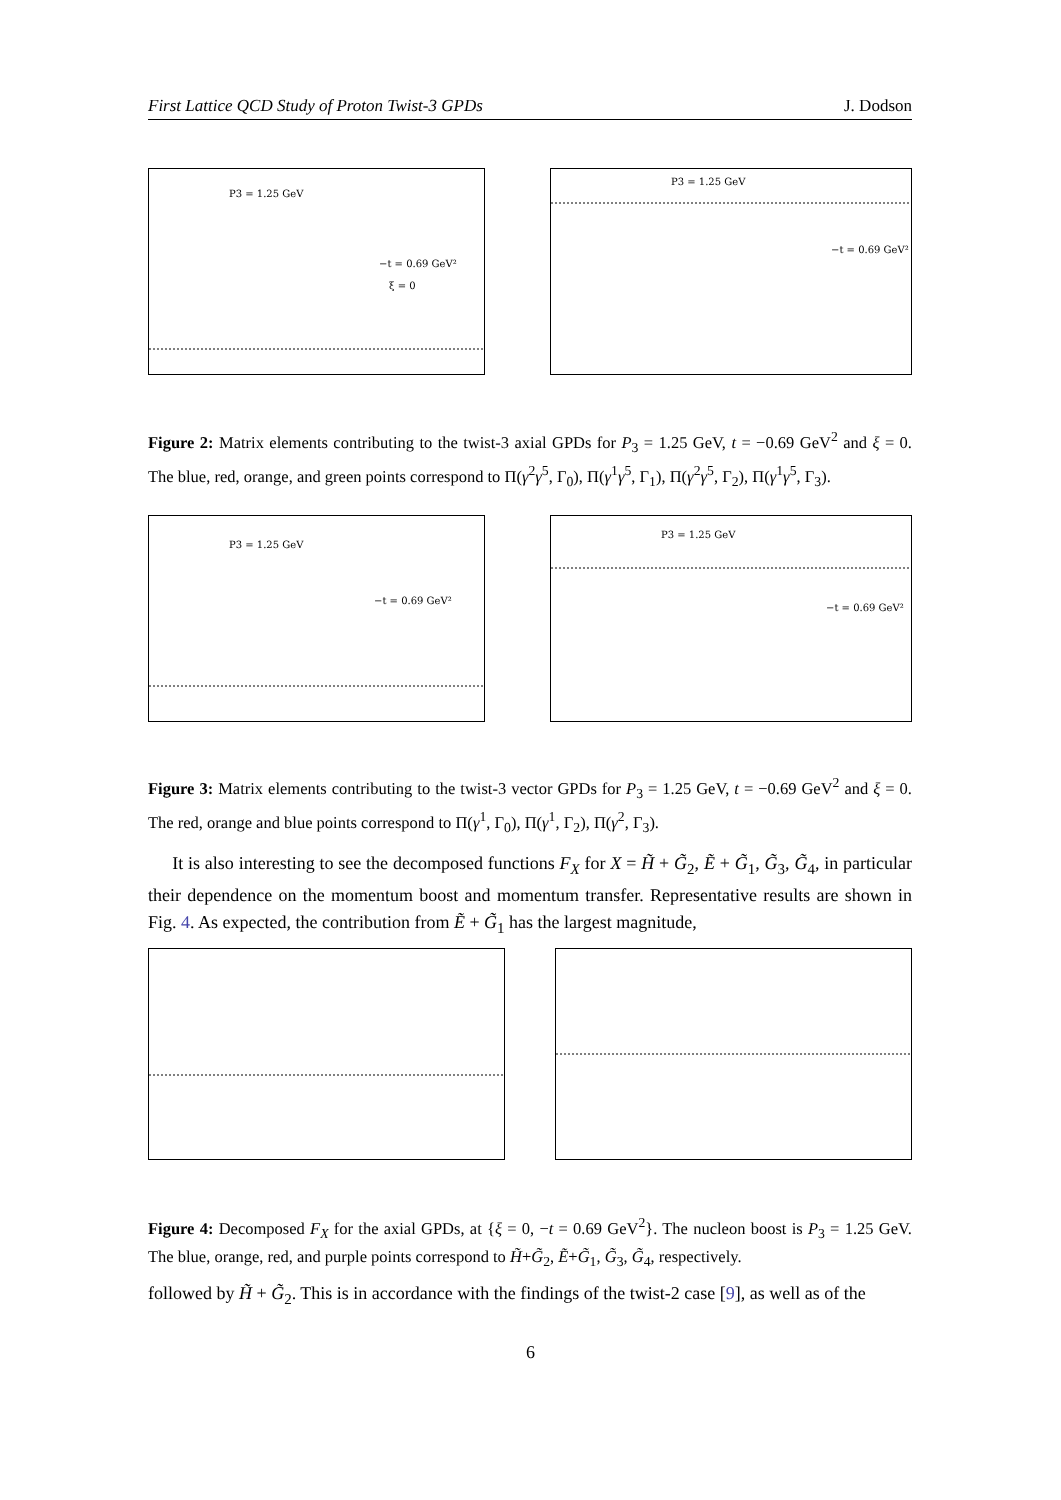First Lattice QCD Study of Proton Twist-3 GPDs J. Dodson
P3 = 1.25 GeV
−t = 0.69 GeV²
ξ = 0
P3 = 1.25 GeV
−t = 0.69 GeV²
Figure 2: Matrix elements contributing to the twist-3 axial GPDs for P<sub>3</sub> = 1.25 GeV, t = −0.69 GeV<sup>2</sup> and ξ = 0. The blue, red, orange, and green points correspond to Π(γ<sup>2</sup>γ<sup>5</sup>, Γ<sub>0</sub>), Π(γ<sup>1</sup>γ<sup>5</sup>, Γ<sub>1</sub>), Π(γ<sup>2</sup>γ<sup>5</sup>, Γ<sub>2</sub>), Π(γ<sup>1</sup>γ<sup>5</sup>, Γ<sub>3</sub>).
P3 = 1.25 GeV
−t = 0.69 GeV²
P3 = 1.25 GeV
−t = 0.69 GeV²
Figure 3: Matrix elements contributing to the twist-3 vector GPDs for P<sub>3</sub> = 1.25 GeV, t = −0.69 GeV<sup>2</sup> and ξ = 0. The red, orange and blue points correspond to Π(γ<sup>1</sup>, Γ<sub>0</sub>), Π(γ<sup>1</sup>, Γ<sub>2</sub>), Π(γ<sup>2</sup>, Γ<sub>3</sub>).
It is also interesting to see the decomposed functions F<sub>X</sub> for X = H̃ + G̃<sub>2</sub>, Ẽ + G̃<sub>1</sub>, G̃<sub>3</sub>, G̃<sub>4</sub>, in particular their dependence on the momentum boost and momentum transfer. Representative results are shown in Fig. 4. As expected, the contribution from Ẽ + G̃<sub>1</sub> has the largest magnitude,
Figure 4: Decomposed F<sub>X</sub> for the axial GPDs, at {ξ = 0, −t = 0.69 GeV<sup>2</sup>}. The nucleon boost is P<sub>3</sub> = 1.25 GeV. The blue, orange, red, and purple points correspond to H̃+G̃<sub>2</sub>, Ẽ+G̃<sub>1</sub>, G̃<sub>3</sub>, G̃<sub>4</sub>, respectively.
followed by H̃ + G̃<sub>2</sub>. This is in accordance with the findings of the twist-2 case [9], as well as of the
6